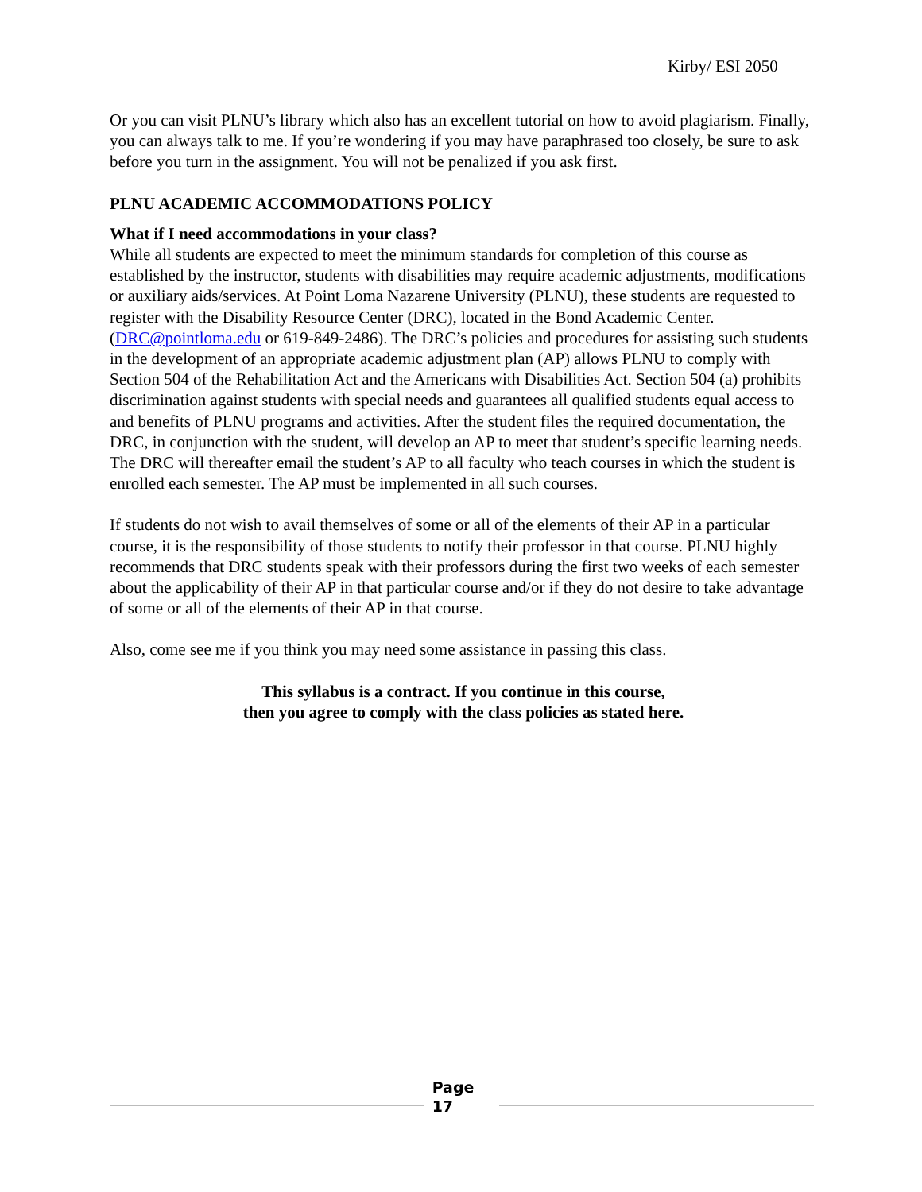Kirby/ ESI 2050
Or you can visit PLNU’s library which also has an excellent tutorial on how to avoid plagiarism. Finally, you can always talk to me. If you’re wondering if you may have paraphrased too closely, be sure to ask before you turn in the assignment. You will not be penalized if you ask first.
PLNU ACADEMIC ACCOMMODATIONS POLICY
What if I need accommodations in your class?
While all students are expected to meet the minimum standards for completion of this course as established by the instructor, students with disabilities may require academic adjustments, modifications or auxiliary aids/services. At Point Loma Nazarene University (PLNU), these students are requested to register with the Disability Resource Center (DRC), located in the Bond Academic Center. (DRC@pointloma.edu or 619-849-2486). The DRC’s policies and procedures for assisting such students in the development of an appropriate academic adjustment plan (AP) allows PLNU to comply with Section 504 of the Rehabilitation Act and the Americans with Disabilities Act. Section 504 (a) prohibits discrimination against students with special needs and guarantees all qualified students equal access to and benefits of PLNU programs and activities. After the student files the required documentation, the DRC, in conjunction with the student, will develop an AP to meet that student’s specific learning needs. The DRC will thereafter email the student’s AP to all faculty who teach courses in which the student is enrolled each semester. The AP must be implemented in all such courses.
If students do not wish to avail themselves of some or all of the elements of their AP in a particular course, it is the responsibility of those students to notify their professor in that course. PLNU highly recommends that DRC students speak with their professors during the first two weeks of each semester about the applicability of their AP in that particular course and/or if they do not desire to take advantage of some or all of the elements of their AP in that course.
Also, come see me if you think you may need some assistance in passing this class.
This syllabus is a contract. If you continue in this course,
then you agree to comply with the class policies as stated here.
Page
17